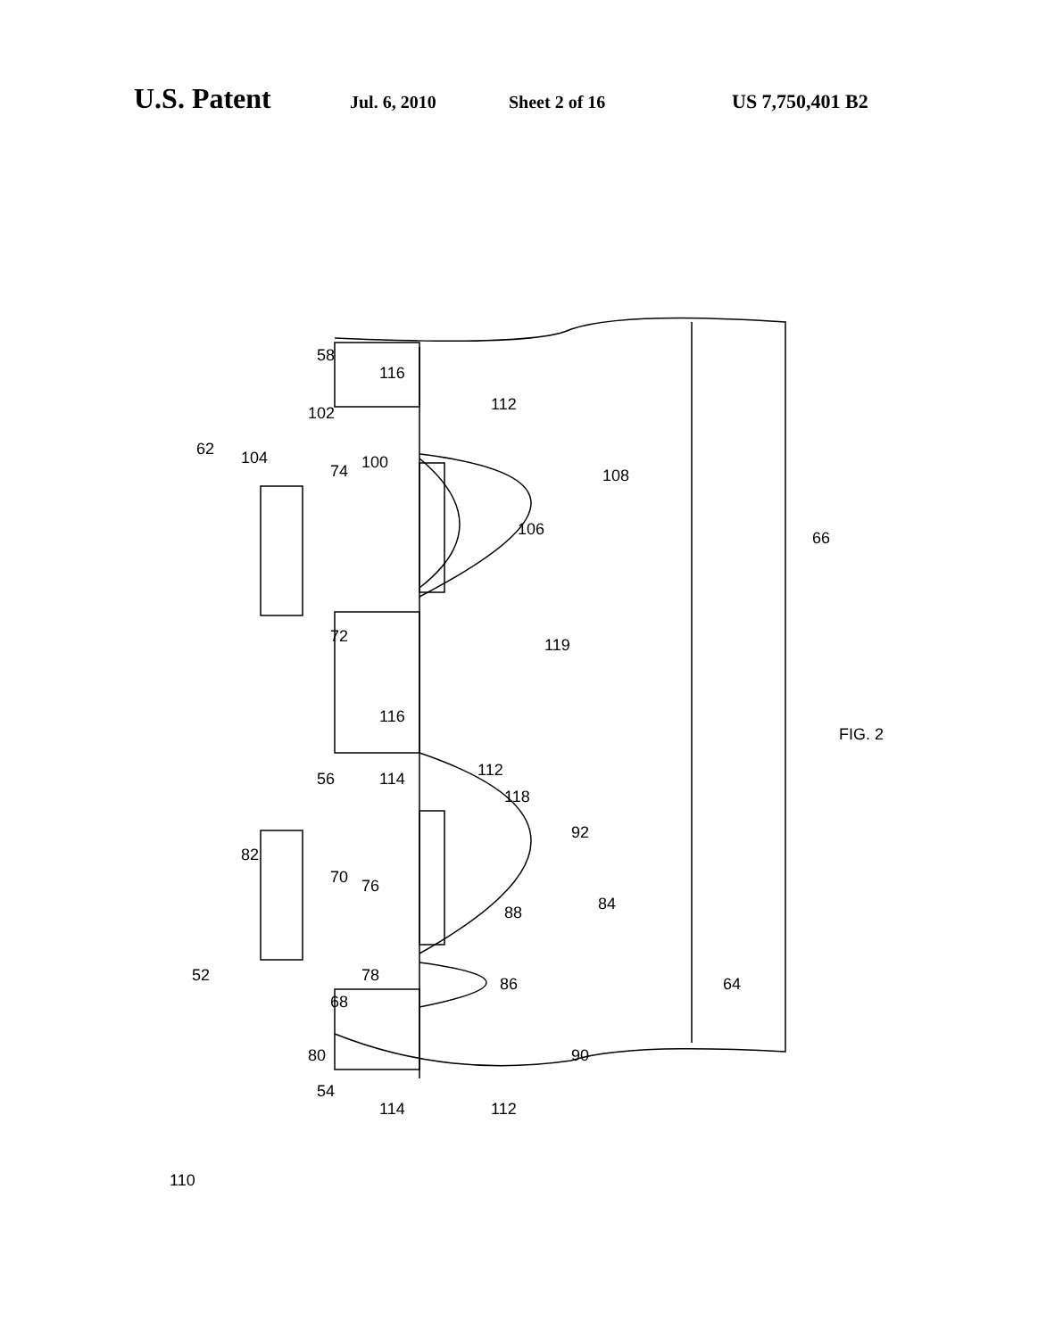U.S. Patent Jul. 6, 2010 Sheet 2 of 16 US 7,750,401 B2
62
104
102
58
116
112
100
74
108
106
72
119
116
56
114
112
118
92
70
76
82
88
84
86
78
52
68
80
54
90
114
112
64
66
110
FIG. 2